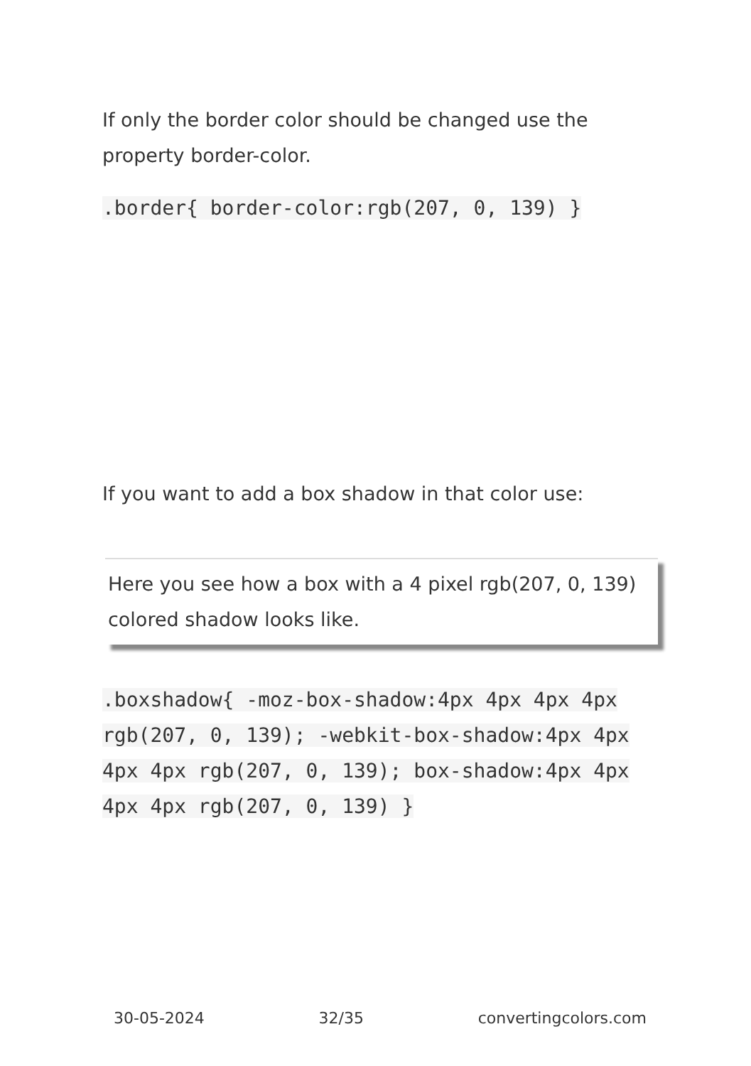If only the border color should be changed use the property border-color.
.border{ border-color:rgb(207, 0, 139) }
If you want to add a box shadow in that color use:
Here you see how a box with a 4 pixel rgb(207, 0, 139) colored shadow looks like.
.boxshadow{ -moz-box-shadow:4px 4px 4px 4px rgb(207, 0, 139); -webkit-box-shadow:4px 4px 4px 4px rgb(207, 0, 139); box-shadow:4px 4px 4px 4px rgb(207, 0, 139) }
30-05-2024 32/35 convertingcolors.com